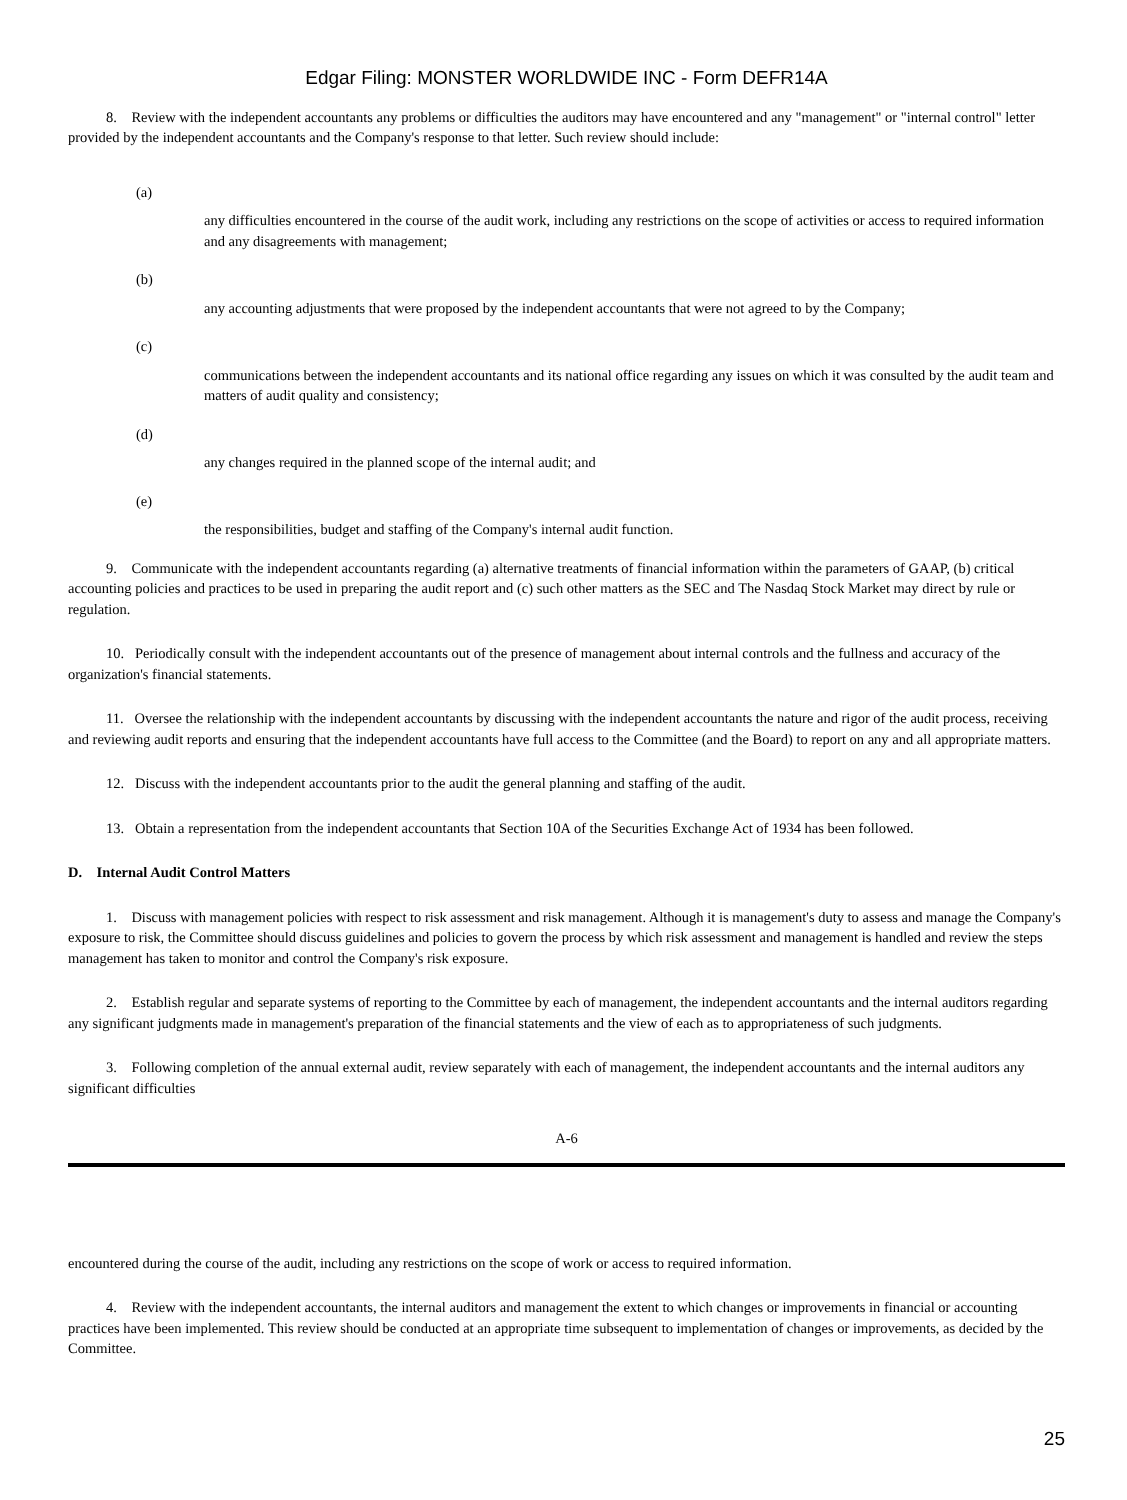Edgar Filing: MONSTER WORLDWIDE INC - Form DEFR14A
8. Review with the independent accountants any problems or difficulties the auditors may have encountered and any "management" or "internal control" letter provided by the independent accountants and the Company's response to that letter. Such review should include:
(a)
any difficulties encountered in the course of the audit work, including any restrictions on the scope of activities or access to required information and any disagreements with management;
(b)
any accounting adjustments that were proposed by the independent accountants that were not agreed to by the Company;
(c)
communications between the independent accountants and its national office regarding any issues on which it was consulted by the audit team and matters of audit quality and consistency;
(d)
any changes required in the planned scope of the internal audit; and
(e)
the responsibilities, budget and staffing of the Company's internal audit function.
9. Communicate with the independent accountants regarding (a) alternative treatments of financial information within the parameters of GAAP, (b) critical accounting policies and practices to be used in preparing the audit report and (c) such other matters as the SEC and The Nasdaq Stock Market may direct by rule or regulation.
10. Periodically consult with the independent accountants out of the presence of management about internal controls and the fullness and accuracy of the organization's financial statements.
11. Oversee the relationship with the independent accountants by discussing with the independent accountants the nature and rigor of the audit process, receiving and reviewing audit reports and ensuring that the independent accountants have full access to the Committee (and the Board) to report on any and all appropriate matters.
12. Discuss with the independent accountants prior to the audit the general planning and staffing of the audit.
13. Obtain a representation from the independent accountants that Section 10A of the Securities Exchange Act of 1934 has been followed.
D. Internal Audit Control Matters
1. Discuss with management policies with respect to risk assessment and risk management. Although it is management's duty to assess and manage the Company's exposure to risk, the Committee should discuss guidelines and policies to govern the process by which risk assessment and management is handled and review the steps management has taken to monitor and control the Company's risk exposure.
2. Establish regular and separate systems of reporting to the Committee by each of management, the independent accountants and the internal auditors regarding any significant judgments made in management's preparation of the financial statements and the view of each as to appropriateness of such judgments.
3. Following completion of the annual external audit, review separately with each of management, the independent accountants and the internal auditors any significant difficulties
A-6
encountered during the course of the audit, including any restrictions on the scope of work or access to required information.
4. Review with the independent accountants, the internal auditors and management the extent to which changes or improvements in financial or accounting practices have been implemented. This review should be conducted at an appropriate time subsequent to implementation of changes or improvements, as decided by the Committee.
25